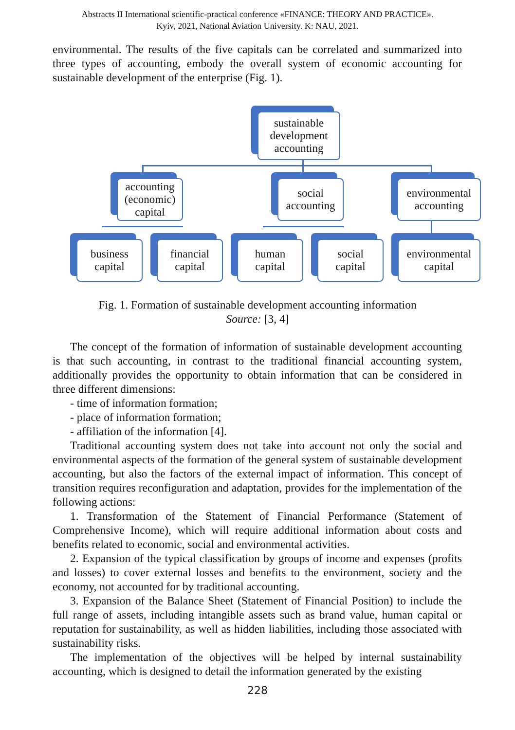Abstracts II International scientific-practical conference «FINANCE: THEORY AND PRACTICE».
Kyiv, 2021, National Aviation University. K: NAU, 2021.
environmental. The results of the five capitals can be correlated and summarized into three types of accounting, embody the overall system of economic accounting for sustainable development of the enterprise (Fig. 1).
sustainable
development
accounting
accounting
(economic)
capital
social
accounting
environmental
accounting
business
capital
financial
capital
human
capital
social
capital
environmental
capital
Fig. 1. Formation of sustainable development accounting information
Source: [3, 4]
The concept of the formation of information of sustainable development accounting is that such accounting, in contrast to the traditional financial accounting system, additionally provides the opportunity to obtain information that can be considered in three different dimensions:
- time of information formation;
- place of information formation;
- affiliation of the information [4].
Traditional accounting system does not take into account not only the social and environmental aspects of the formation of the general system of sustainable development accounting, but also the factors of the external impact of information. This concept of transition requires reconfiguration and adaptation, provides for the implementation of the following actions:
1. Transformation of the Statement of Financial Performance (Statement of Comprehensive Income), which will require additional information about costs and benefits related to economic, social and environmental activities.
2. Expansion of the typical classification by groups of income and expenses (profits and losses) to cover external losses and benefits to the environment, society and the economy, not accounted for by traditional accounting.
3. Expansion of the Balance Sheet (Statement of Financial Position) to include the full range of assets, including intangible assets such as brand value, human capital or reputation for sustainability, as well as hidden liabilities, including those associated with sustainability risks.
The implementation of the objectives will be helped by internal sustainability accounting, which is designed to detail the information generated by the existing
228